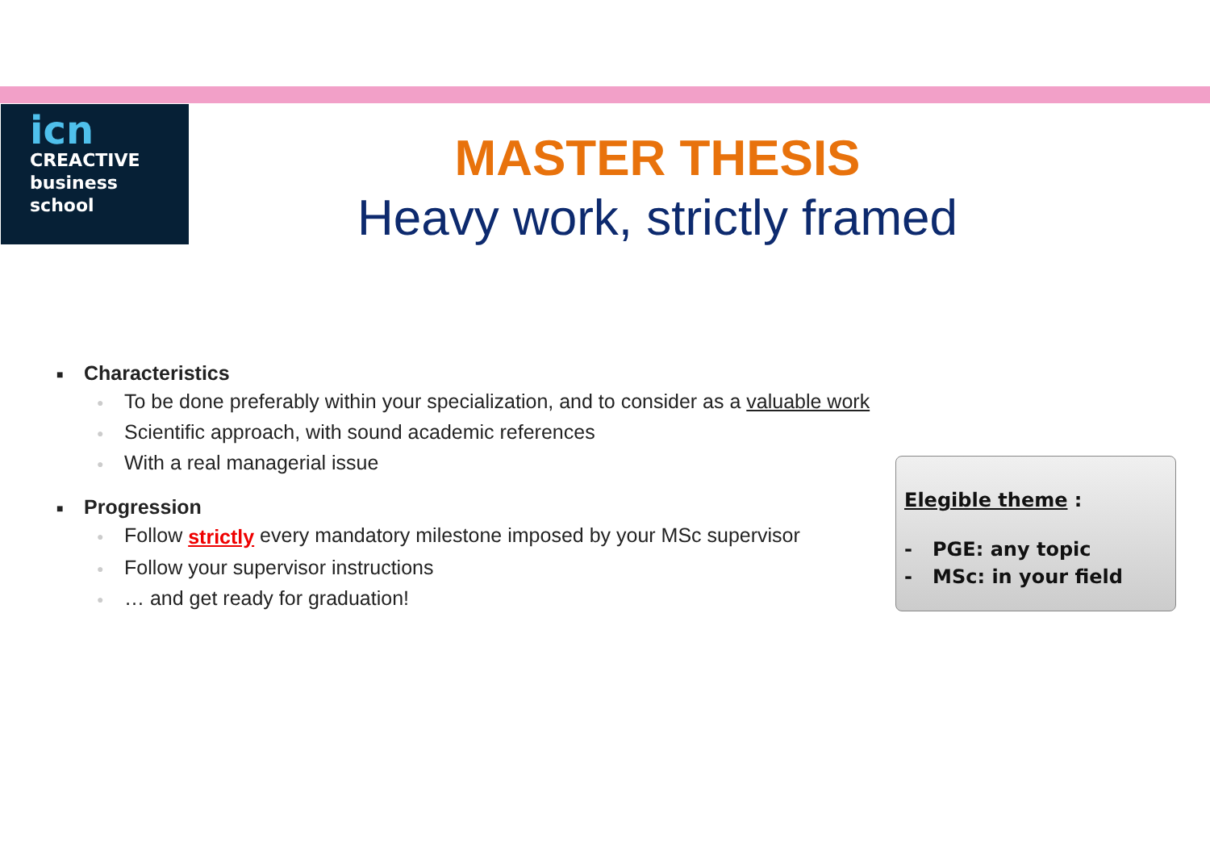icn
CREACTIVE
business
school
MASTER THESIS
Heavy work, strictly framed
■ Characteristics
● To be done preferably within your specialization, and to consider as a valuable work
● Scientific approach, with sound academic references
● With a real managerial issue
■ Progression
● Follow strictly every mandatory milestone imposed by your MSc supervisor
● Follow your supervisor instructions
● … and get ready for graduation!
Elegible theme :
- PGE: any topic
- MSc: in your field